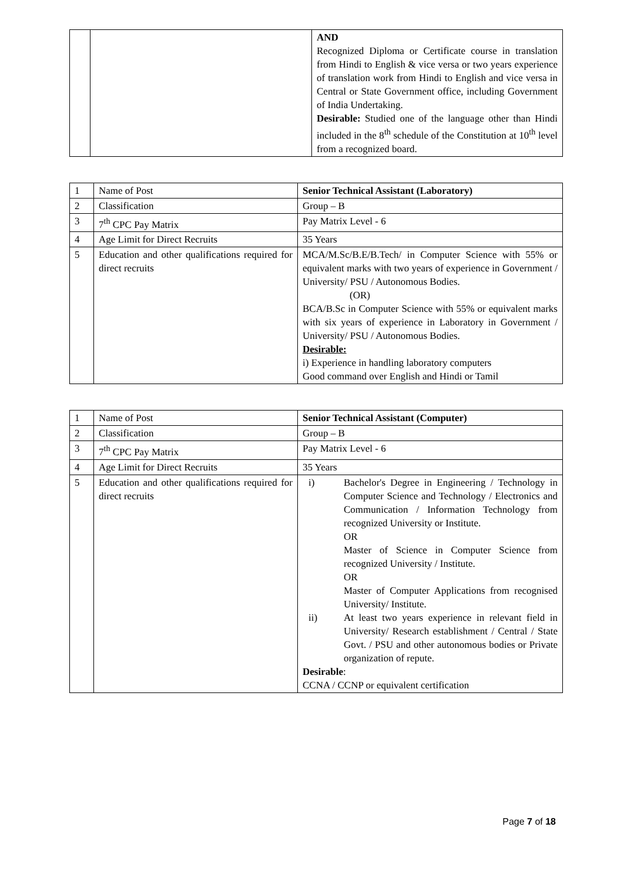| | | AND Recognized Diploma or Certificate course in translation from Hindi to English & vice versa or two years experience of translation work from Hindi to English and vice versa in Central or State Government office, including Government of India Undertaking. Desirable: Studied one of the language other than Hindi included in the 8<sup>th</sup> schedule of the Constitution at 10<sup>th</sup> level from a recognized board. |
| 1 | Name of Post | Senior Technical Assistant (Laboratory) |
| 2 | Classification | Group – B |
| 3 | 7<sup>th</sup> CPC Pay Matrix | Pay Matrix Level - 6 |
| 4 | Age Limit for Direct Recruits | 35 Years |
| 5 | Education and other qualifications required for direct recruits | MCA/M.Sc/B.E/B.Tech/ in Computer Science with 55% or equivalent marks with two years of experience in Government / University/ PSU / Autonomous Bodies. (OR) BCA/B.Sc in Computer Science with 55% or equivalent marks with six years of experience in Laboratory in Government / University/ PSU / Autonomous Bodies. Desirable: i) Experience in handling laboratory computers Good command over English and Hindi or Tamil |
| 1 | Name of Post | Senior Technical Assistant (Computer) |
| 2 | Classification | Group – B |
| 3 | 7<sup>th</sup> CPC Pay Matrix | Pay Matrix Level - 6 |
| 4 | Age Limit for Direct Recruits | 35 Years |
| 5 | Education and other qualifications required for direct recruits | i) Bachelor's Degree in Engineering / Technology in Computer Science and Technology / Electronics and Communication / Information Technology from recognized University or Institute. OR Master of Science in Computer Science from recognized University / Institute. OR Master of Computer Applications from recognised University/ Institute. ii) At least two years experience in relevant field in University/ Research establishment / Central / State Govt. / PSU and other autonomous bodies or Private organization of repute. Desirable : CCNA / CCNP or equivalent certification |
Page 7 of 18